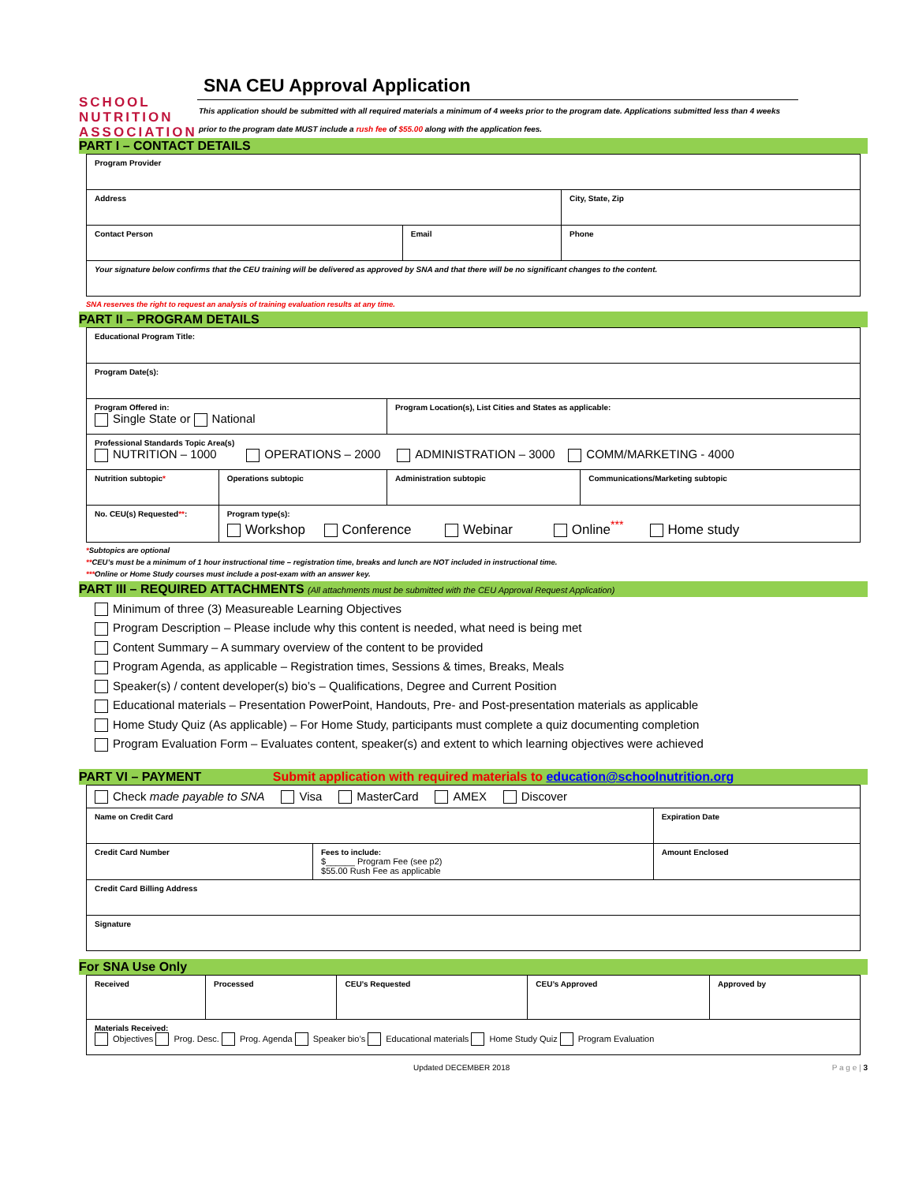SCHOOL
NUTRITION
ASSOCIATION
SNA CEU Approval Application
This application should be submitted with all required materials a minimum of 4 weeks prior to the program date. Applications submitted less than 4 weeks prior to the program date MUST include a rush fee of $55.00 along with the application fees.
PART I – CONTACT DETAILS
| Program Provider | | |
| Address | | City, State, Zip |
| Contact Person | Email | Phone |
| Your signature below confirms that the CEU training will be delivered as approved by SNA and that there will be no significant changes to the content. | | |
SNA reserves the right to request an analysis of training evaluation results at any time.
PART II – PROGRAM DETAILS
| Educational Program Title: | | | |
| Program Date(s): | | | |
| Program Offered in: Single State or National | | Program Location(s), List Cities and States as applicable: | |
| Professional Standards Topic Area(s) NUTRITION – 1000 OPERATIONS – 2000 ADMINISTRATION – 3000 COMM/MARKETING - 4000 | | | |
| Nutrition subtopic * | Operations subtopic | Administration subtopic | Communications/Marketing subtopic |
| No. CEU(s) Requested ** : | Program type(s): Workshop Conference Webinar Online<sup>***</sup> Home study | | |
*Subtopics are optional
**CEU’s must be a minimum of 1 hour instructional time – registration time, breaks and lunch are NOT included in instructional time.
***Online or Home Study courses must include a post-exam with an answer key.
PART III – REQUIRED ATTACHMENTS (All attachments must be submitted with the CEU Approval Request Application)
Minimum of three (3) Measureable Learning Objectives
Program Description – Please include why this content is needed, what need is being met
Content Summary – A summary overview of the content to be provided
Program Agenda, as applicable – Registration times, Sessions & times, Breaks, Meals
Speaker(s) / content developer(s) bio’s – Qualifications, Degree and Current Position
Educational materials – Presentation PowerPoint, Handouts, Pre- and Post-presentation materials as applicable
Home Study Quiz (As applicable) – For Home Study, participants must complete a quiz documenting completion
Program Evaluation Form – Evaluates content, speaker(s) and extent to which learning objectives were achieved
PART VI – PAYMENT Submit application with required materials to education@schoolnutrition.org
| Check made payable to SNA Visa MasterCard AMEX Discover | | |
| Name on Credit Card | | Expiration Date |
| Credit Card Number | Fees to include: $______ Program Fee (see p2) $55.00 Rush Fee as applicable | Amount Enclosed |
| Credit Card Billing Address | | |
| Signature | | |
For SNA Use Only
| Received | Processed | CEU’s Requested | CEU’s Approved | Approved by |
| Materials Received: Objectives Prog. Desc. Prog. Agenda Speaker bio’s Educational materials Home Study Quiz Program Evaluation | | | | |
Updated DECEMBER 2018 P a g e | 3